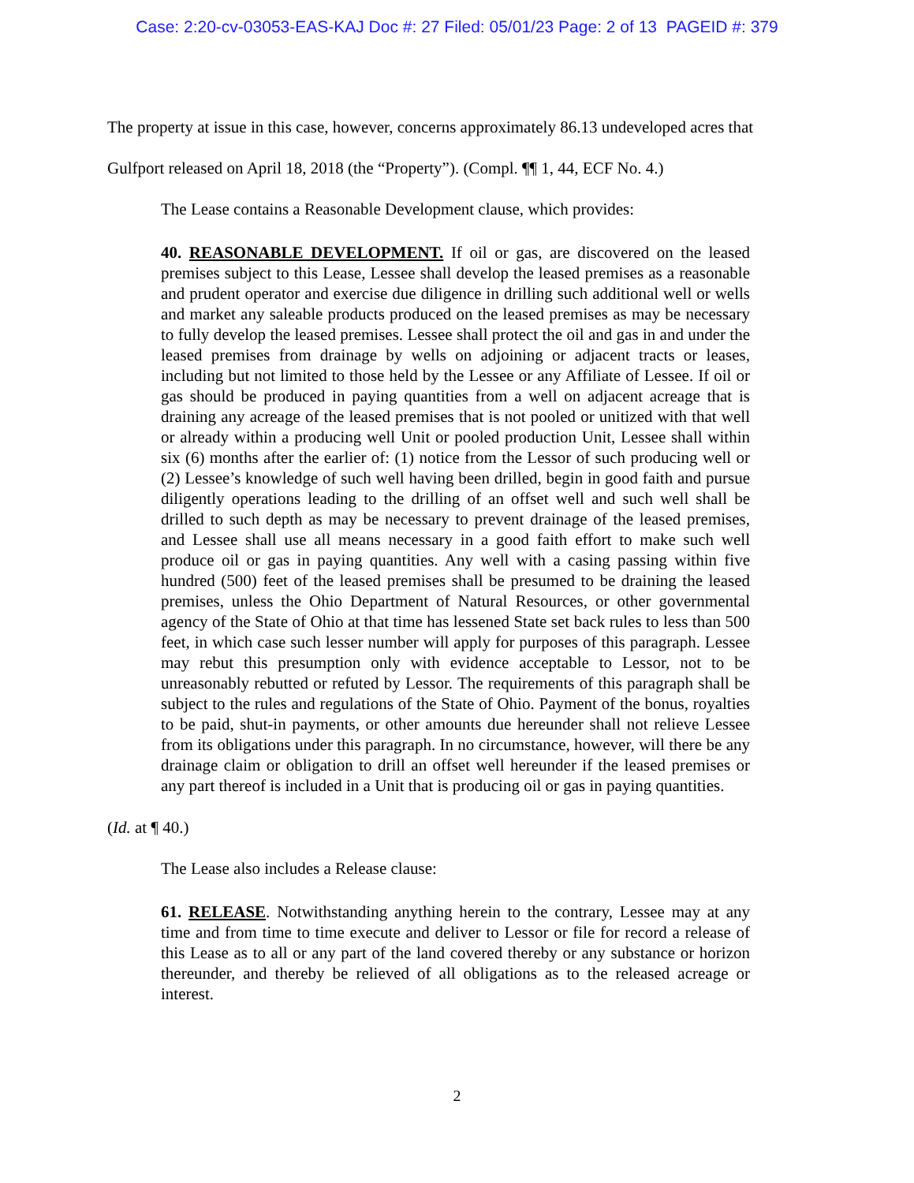Case: 2:20-cv-03053-EAS-KAJ Doc #: 27 Filed: 05/01/23 Page: 2 of 13 PAGEID #: 379
The property at issue in this case, however, concerns approximately 86.13 undeveloped acres that Gulfport released on April 18, 2018 (the “Property”). (Compl. ¶¶ 1, 44, ECF No. 4.)
The Lease contains a Reasonable Development clause, which provides:
40. REASONABLE DEVELOPMENT. If oil or gas, are discovered on the leased premises subject to this Lease, Lessee shall develop the leased premises as a reasonable and prudent operator and exercise due diligence in drilling such additional well or wells and market any saleable products produced on the leased premises as may be necessary to fully develop the leased premises. Lessee shall protect the oil and gas in and under the leased premises from drainage by wells on adjoining or adjacent tracts or leases, including but not limited to those held by the Lessee or any Affiliate of Lessee. If oil or gas should be produced in paying quantities from a well on adjacent acreage that is draining any acreage of the leased premises that is not pooled or unitized with that well or already within a producing well Unit or pooled production Unit, Lessee shall within six (6) months after the earlier of: (1) notice from the Lessor of such producing well or (2) Lessee’s knowledge of such well having been drilled, begin in good faith and pursue diligently operations leading to the drilling of an offset well and such well shall be drilled to such depth as may be necessary to prevent drainage of the leased premises, and Lessee shall use all means necessary in a good faith effort to make such well produce oil or gas in paying quantities. Any well with a casing passing within five hundred (500) feet of the leased premises shall be presumed to be draining the leased premises, unless the Ohio Department of Natural Resources, or other governmental agency of the State of Ohio at that time has lessened State set back rules to less than 500 feet, in which case such lesser number will apply for purposes of this paragraph. Lessee may rebut this presumption only with evidence acceptable to Lessor, not to be unreasonably rebutted or refuted by Lessor. The requirements of this paragraph shall be subject to the rules and regulations of the State of Ohio. Payment of the bonus, royalties to be paid, shut-in payments, or other amounts due hereunder shall not relieve Lessee from its obligations under this paragraph. In no circumstance, however, will there be any drainage claim or obligation to drill an offset well hereunder if the leased premises or any part thereof is included in a Unit that is producing oil or gas in paying quantities.
(Id. at ¶ 40.)
The Lease also includes a Release clause:
61. RELEASE. Notwithstanding anything herein to the contrary, Lessee may at any time and from time to time execute and deliver to Lessor or file for record a release of this Lease as to all or any part of the land covered thereby or any substance or horizon thereunder, and thereby be relieved of all obligations as to the released acreage or interest.
2